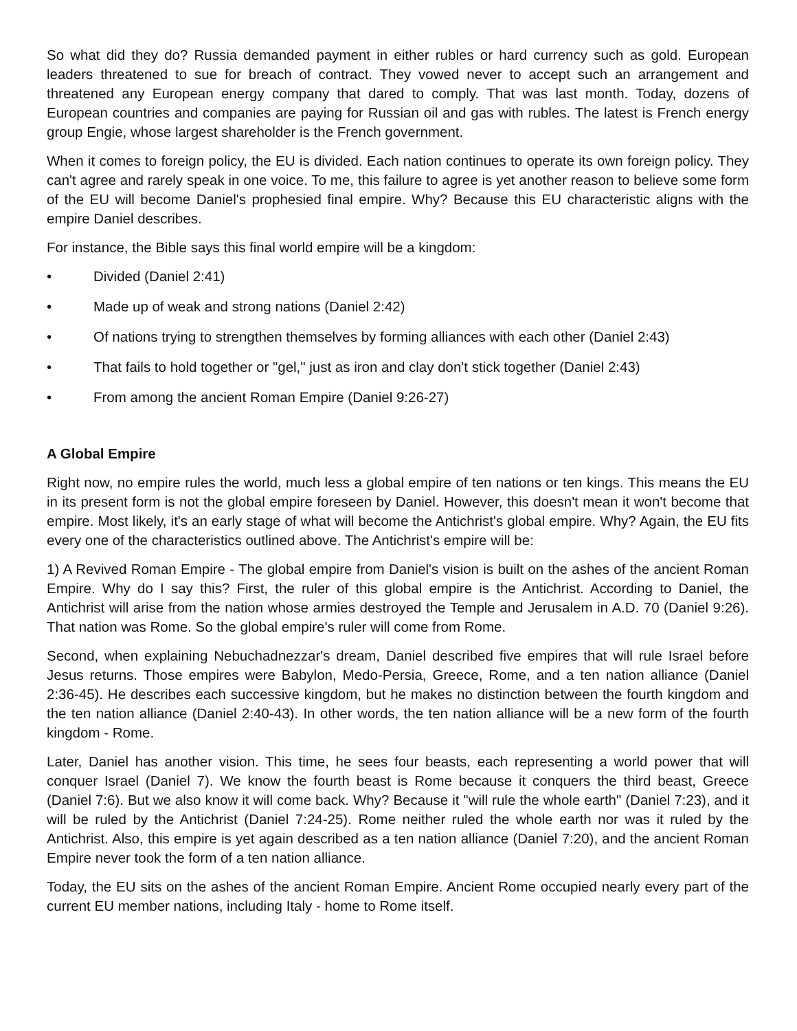So what did they do? Russia demanded payment in either rubles or hard currency such as gold. European leaders threatened to sue for breach of contract. They vowed never to accept such an arrangement and threatened any European energy company that dared to comply. That was last month. Today, dozens of European countries and companies are paying for Russian oil and gas with rubles. The latest is French energy group Engie, whose largest shareholder is the French government.
When it comes to foreign policy, the EU is divided. Each nation continues to operate its own foreign policy. They can't agree and rarely speak in one voice. To me, this failure to agree is yet another reason to believe some form of the EU will become Daniel's prophesied final empire. Why? Because this EU characteristic aligns with the empire Daniel describes.
For instance, the Bible says this final world empire will be a kingdom:
• Divided (Daniel 2:41)
• Made up of weak and strong nations (Daniel 2:42)
• Of nations trying to strengthen themselves by forming alliances with each other (Daniel 2:43)
• That fails to hold together or "gel," just as iron and clay don't stick together (Daniel 2:43)
• From among the ancient Roman Empire (Daniel 9:26-27)
A Global Empire
Right now, no empire rules the world, much less a global empire of ten nations or ten kings. This means the EU in its present form is not the global empire foreseen by Daniel. However, this doesn't mean it won't become that empire. Most likely, it's an early stage of what will become the Antichrist's global empire. Why? Again, the EU fits every one of the characteristics outlined above. The Antichrist's empire will be:
1) A Revived Roman Empire - The global empire from Daniel's vision is built on the ashes of the ancient Roman Empire. Why do I say this? First, the ruler of this global empire is the Antichrist. According to Daniel, the Antichrist will arise from the nation whose armies destroyed the Temple and Jerusalem in A.D. 70 (Daniel 9:26). That nation was Rome. So the global empire's ruler will come from Rome.
Second, when explaining Nebuchadnezzar's dream, Daniel described five empires that will rule Israel before Jesus returns. Those empires were Babylon, Medo-Persia, Greece, Rome, and a ten nation alliance (Daniel 2:36-45). He describes each successive kingdom, but he makes no distinction between the fourth kingdom and the ten nation alliance (Daniel 2:40-43). In other words, the ten nation alliance will be a new form of the fourth kingdom - Rome.
Later, Daniel has another vision. This time, he sees four beasts, each representing a world power that will conquer Israel (Daniel 7). We know the fourth beast is Rome because it conquers the third beast, Greece (Daniel 7:6). But we also know it will come back. Why? Because it "will rule the whole earth" (Daniel 7:23), and it will be ruled by the Antichrist (Daniel 7:24-25). Rome neither ruled the whole earth nor was it ruled by the Antichrist. Also, this empire is yet again described as a ten nation alliance (Daniel 7:20), and the ancient Roman Empire never took the form of a ten nation alliance.
Today, the EU sits on the ashes of the ancient Roman Empire. Ancient Rome occupied nearly every part of the current EU member nations, including Italy - home to Rome itself.